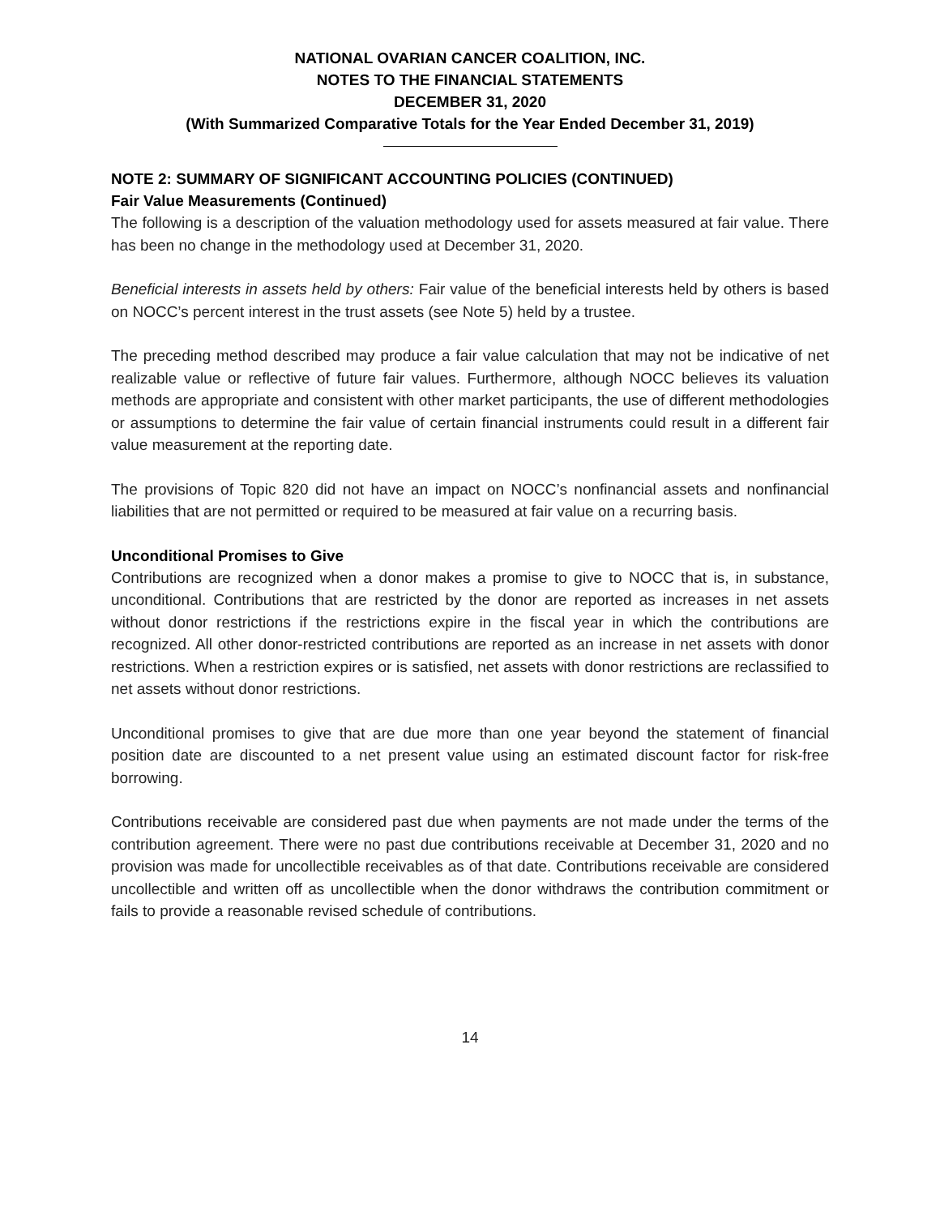NATIONAL OVARIAN CANCER COALITION, INC.
NOTES TO THE FINANCIAL STATEMENTS
DECEMBER 31, 2020
(With Summarized Comparative Totals for the Year Ended December 31, 2019)
NOTE 2: SUMMARY OF SIGNIFICANT ACCOUNTING POLICIES (CONTINUED)
Fair Value Measurements (Continued)
The following is a description of the valuation methodology used for assets measured at fair value. There has been no change in the methodology used at December 31, 2020.
Beneficial interests in assets held by others: Fair value of the beneficial interests held by others is based on NOCC’s percent interest in the trust assets (see Note 5) held by a trustee.
The preceding method described may produce a fair value calculation that may not be indicative of net realizable value or reflective of future fair values. Furthermore, although NOCC believes its valuation methods are appropriate and consistent with other market participants, the use of different methodologies or assumptions to determine the fair value of certain financial instruments could result in a different fair value measurement at the reporting date.
The provisions of Topic 820 did not have an impact on NOCC’s nonfinancial assets and nonfinancial liabilities that are not permitted or required to be measured at fair value on a recurring basis.
Unconditional Promises to Give
Contributions are recognized when a donor makes a promise to give to NOCC that is, in substance, unconditional. Contributions that are restricted by the donor are reported as increases in net assets without donor restrictions if the restrictions expire in the fiscal year in which the contributions are recognized. All other donor-restricted contributions are reported as an increase in net assets with donor restrictions. When a restriction expires or is satisfied, net assets with donor restrictions are reclassified to net assets without donor restrictions.
Unconditional promises to give that are due more than one year beyond the statement of financial position date are discounted to a net present value using an estimated discount factor for risk-free borrowing.
Contributions receivable are considered past due when payments are not made under the terms of the contribution agreement. There were no past due contributions receivable at December 31, 2020 and no provision was made for uncollectible receivables as of that date. Contributions receivable are considered uncollectible and written off as uncollectible when the donor withdraws the contribution commitment or fails to provide a reasonable revised schedule of contributions.
14